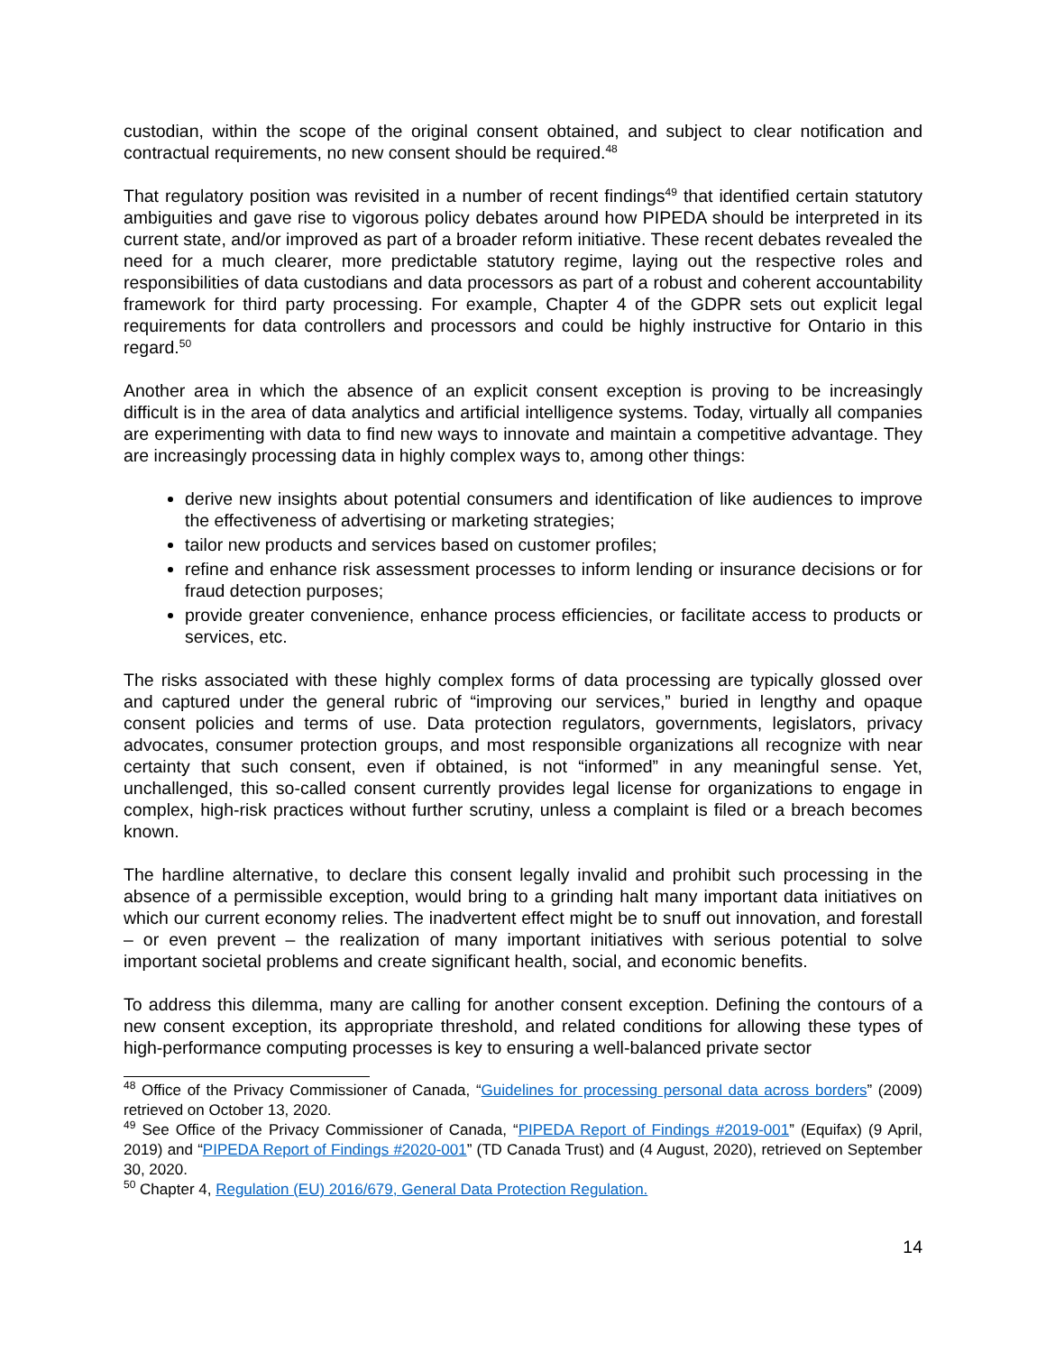custodian, within the scope of the original consent obtained, and subject to clear notification and contractual requirements, no new consent should be required.<sup>48</sup>
That regulatory position was revisited in a number of recent findings<sup>49</sup> that identified certain statutory ambiguities and gave rise to vigorous policy debates around how PIPEDA should be interpreted in its current state, and/or improved as part of a broader reform initiative. These recent debates revealed the need for a much clearer, more predictable statutory regime, laying out the respective roles and responsibilities of data custodians and data processors as part of a robust and coherent accountability framework for third party processing. For example, Chapter 4 of the GDPR sets out explicit legal requirements for data controllers and processors and could be highly instructive for Ontario in this regard.<sup>50</sup>
Another area in which the absence of an explicit consent exception is proving to be increasingly difficult is in the area of data analytics and artificial intelligence systems. Today, virtually all companies are experimenting with data to find new ways to innovate and maintain a competitive advantage. They are increasingly processing data in highly complex ways to, among other things:
derive new insights about potential consumers and identification of like audiences to improve the effectiveness of advertising or marketing strategies;
tailor new products and services based on customer profiles;
refine and enhance risk assessment processes to inform lending or insurance decisions or for fraud detection purposes;
provide greater convenience, enhance process efficiencies, or facilitate access to products or services, etc.
The risks associated with these highly complex forms of data processing are typically glossed over and captured under the general rubric of “improving our services,” buried in lengthy and opaque consent policies and terms of use. Data protection regulators, governments, legislators, privacy advocates, consumer protection groups, and most responsible organizations all recognize with near certainty that such consent, even if obtained, is not “informed” in any meaningful sense. Yet, unchallenged, this so-called consent currently provides legal license for organizations to engage in complex, high-risk practices without further scrutiny, unless a complaint is filed or a breach becomes known.
The hardline alternative, to declare this consent legally invalid and prohibit such processing in the absence of a permissible exception, would bring to a grinding halt many important data initiatives on which our current economy relies. The inadvertent effect might be to snuff out innovation, and forestall – or even prevent – the realization of many important initiatives with serious potential to solve important societal problems and create significant health, social, and economic benefits.
To address this dilemma, many are calling for another consent exception. Defining the contours of a new consent exception, its appropriate threshold, and related conditions for allowing these types of high-performance computing processes is key to ensuring a well-balanced private sector
<sup>48</sup> Office of the Privacy Commissioner of Canada, “Guidelines for processing personal data across borders” (2009) retrieved on October 13, 2020.
<sup>49</sup> See Office of the Privacy Commissioner of Canada, “PIPEDA Report of Findings #2019-001” (Equifax) (9 April, 2019) and “PIPEDA Report of Findings #2020-001” (TD Canada Trust) and (4 August, 2020), retrieved on September 30, 2020.
<sup>50</sup> Chapter 4, Regulation (EU) 2016/679, General Data Protection Regulation.
14